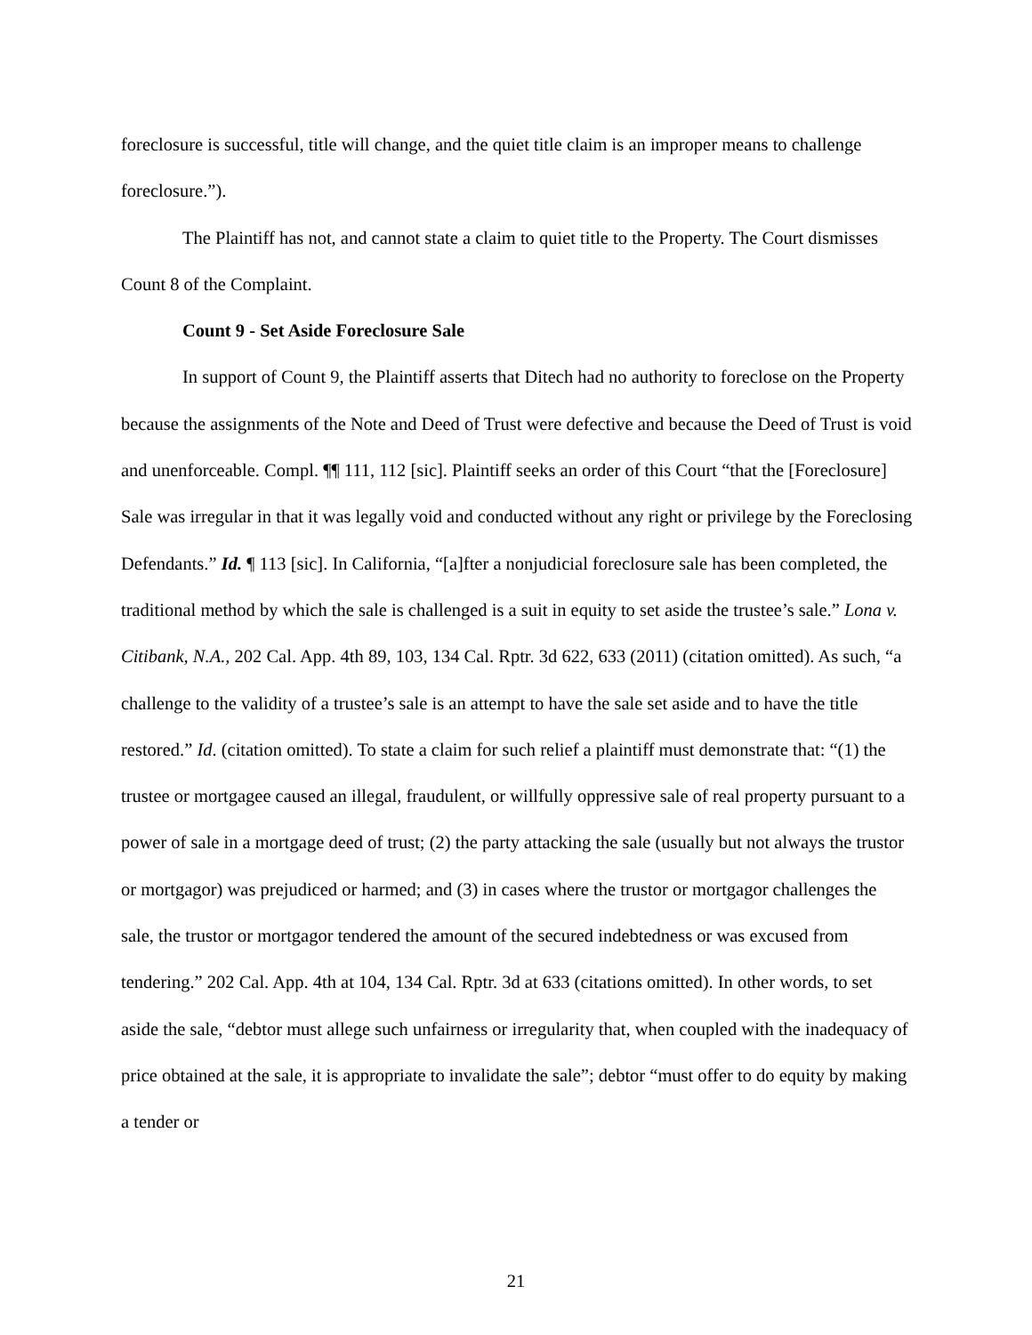foreclosure is successful, title will change, and the quiet title claim is an improper means to challenge foreclosure.”).
The Plaintiff has not, and cannot state a claim to quiet title to the Property. The Court dismisses Count 8 of the Complaint.
Count 9 - Set Aside Foreclosure Sale
In support of Count 9, the Plaintiff asserts that Ditech had no authority to foreclose on the Property because the assignments of the Note and Deed of Trust were defective and because the Deed of Trust is void and unenforceable. Compl. ¶¶ 111, 112 [sic]. Plaintiff seeks an order of this Court “that the [Foreclosure] Sale was irregular in that it was legally void and conducted without any right or privilege by the Foreclosing Defendants.” Id. ¶ 113 [sic]. In California, “[a]fter a nonjudicial foreclosure sale has been completed, the traditional method by which the sale is challenged is a suit in equity to set aside the trustee’s sale.” Lona v. Citibank, N.A., 202 Cal. App. 4th 89, 103, 134 Cal. Rptr. 3d 622, 633 (2011) (citation omitted). As such, “a challenge to the validity of a trustee’s sale is an attempt to have the sale set aside and to have the title restored.” Id. (citation omitted). To state a claim for such relief a plaintiff must demonstrate that: “(1) the trustee or mortgagee caused an illegal, fraudulent, or willfully oppressive sale of real property pursuant to a power of sale in a mortgage deed of trust; (2) the party attacking the sale (usually but not always the trustor or mortgagor) was prejudiced or harmed; and (3) in cases where the trustor or mortgagor challenges the sale, the trustor or mortgagor tendered the amount of the secured indebtedness or was excused from tendering.” 202 Cal. App. 4th at 104, 134 Cal. Rptr. 3d at 633 (citations omitted). In other words, to set aside the sale, “debtor must allege such unfairness or irregularity that, when coupled with the inadequacy of price obtained at the sale, it is appropriate to invalidate the sale”; debtor “must offer to do equity by making a tender or
21